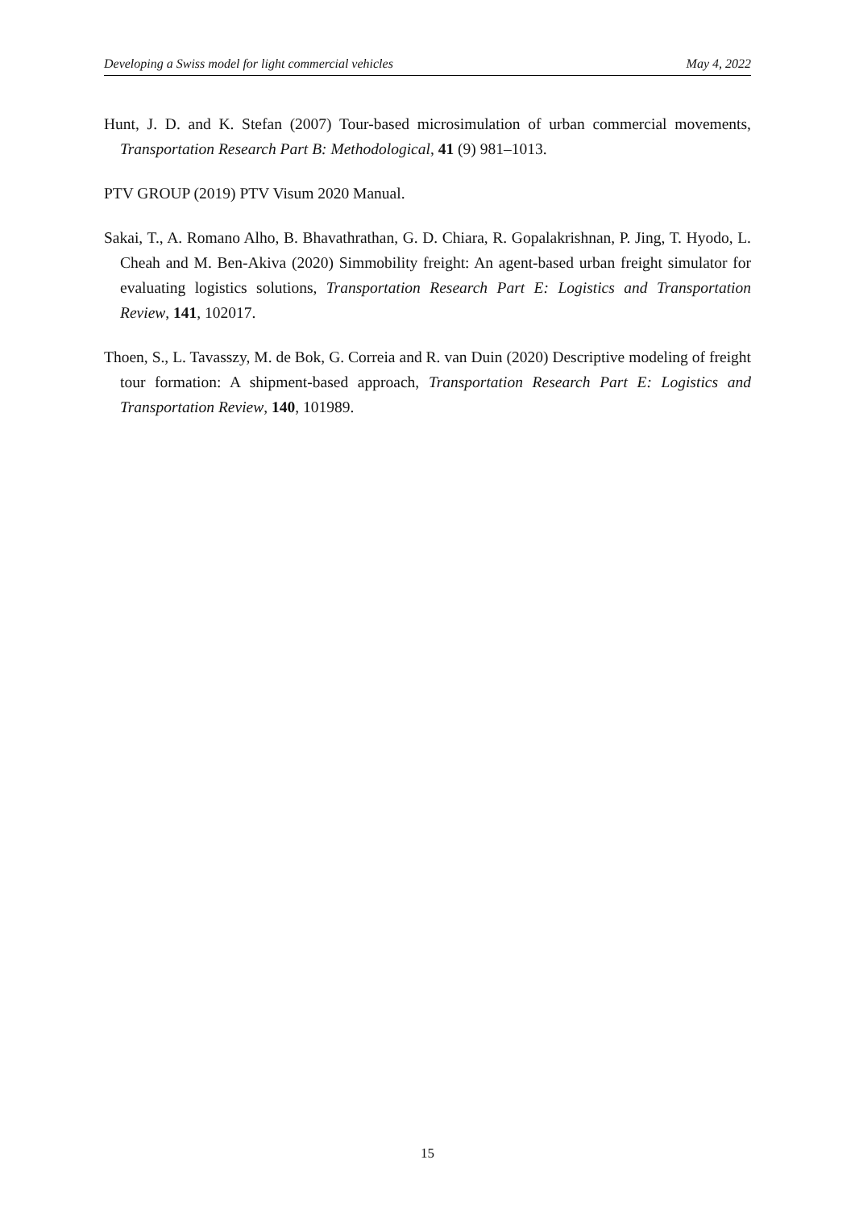Developing a Swiss model for light commercial vehicles May 4, 2022
Hunt, J. D. and K. Stefan (2007) Tour-based microsimulation of urban commercial movements, Transportation Research Part B: Methodological, 41 (9) 981–1013.
PTV GROUP (2019) PTV Visum 2020 Manual.
Sakai, T., A. Romano Alho, B. Bhavathrathan, G. D. Chiara, R. Gopalakrishnan, P. Jing, T. Hyodo, L. Cheah and M. Ben-Akiva (2020) Simmobility freight: An agent-based urban freight simulator for evaluating logistics solutions, Transportation Research Part E: Logistics and Transportation Review, 141, 102017.
Thoen, S., L. Tavasszy, M. de Bok, G. Correia and R. van Duin (2020) Descriptive modeling of freight tour formation: A shipment-based approach, Transportation Research Part E: Logistics and Transportation Review, 140, 101989.
15